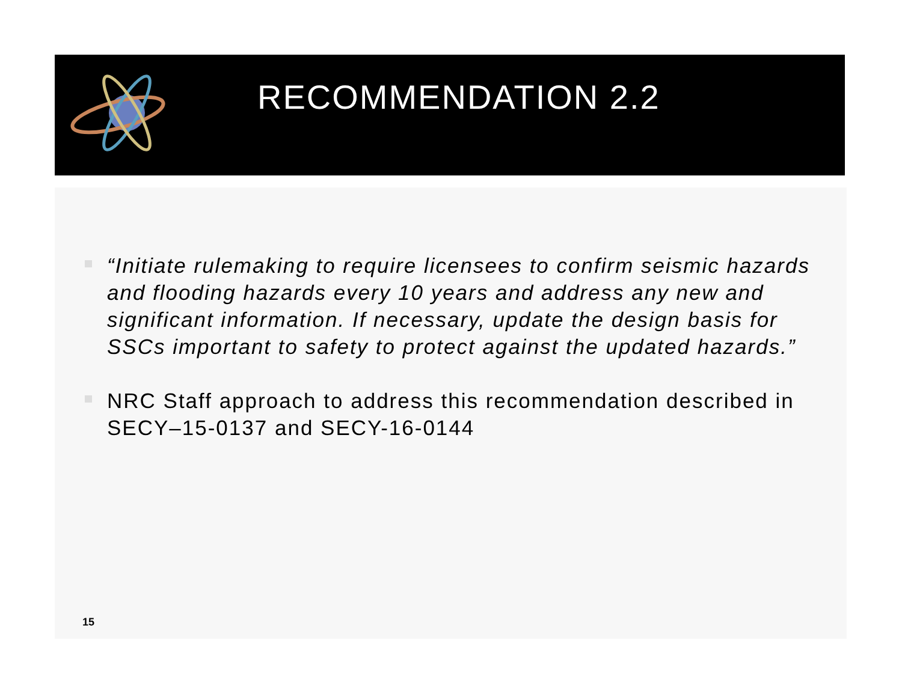RECOMMENDATION 2.2
“Initiate rulemaking to require licensees to confirm seismic hazards and flooding hazards every 10 years and address any new and significant information. If necessary, update the design basis for SSCs important to safety to protect against the updated hazards.”
NRC Staff approach to address this recommendation described in SECY–15-0137 and SECY-16-0144
15